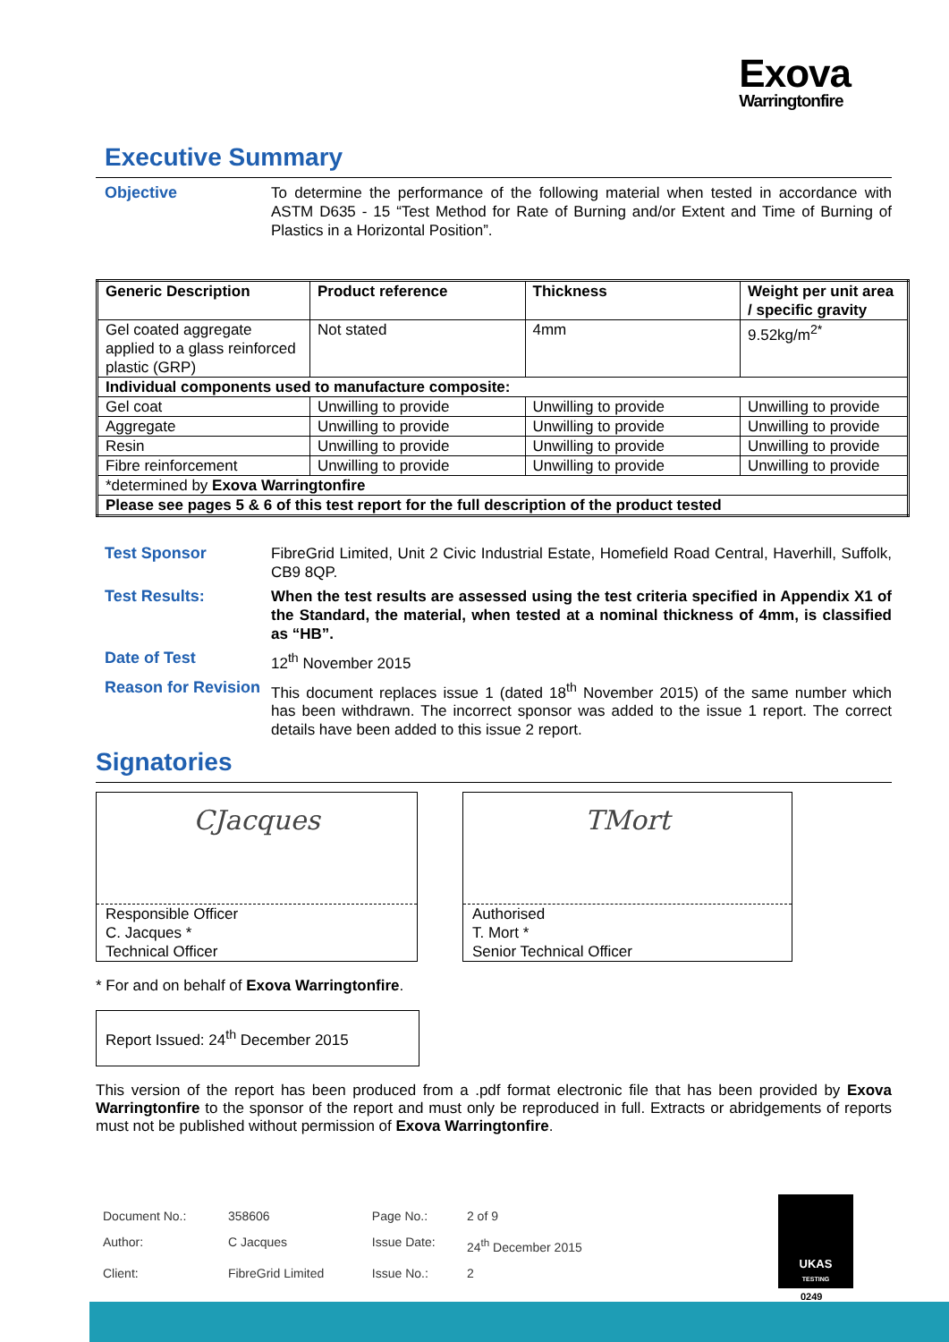Exova
Warringtonfire
Executive Summary
Objective
To determine the performance of the following material when tested in accordance with ASTM D635 - 15 “Test Method for Rate of Burning and/or Extent and Time of Burning of Plastics in a Horizontal Position”.
| Generic Description | Product reference | Thickness | Weight per unit area / specific gravity |
| --- | --- | --- | --- |
| Gel coated aggregate applied to a glass reinforced plastic (GRP) | Not stated | 4mm | 9.52kg/m<sup>2*</sup> |
| Individual components used to manufacture composite: | | | |
| Gel coat | Unwilling to provide | Unwilling to provide | Unwilling to provide |
| Aggregate | Unwilling to provide | Unwilling to provide | Unwilling to provide |
| Resin | Unwilling to provide | Unwilling to provide | Unwilling to provide |
| Fibre reinforcement | Unwilling to provide | Unwilling to provide | Unwilling to provide |
| *determined by Exova Warringtonfire | | | |
| Please see pages 5 & 6 of this test report for the full description of the product tested | | | |
Test Sponsor
FibreGrid Limited, Unit 2 Civic Industrial Estate, Homefield Road Central, Haverhill, Suffolk, CB9 8QP.
Test Results:
When the test results are assessed using the test criteria specified in Appendix X1 of the Standard, the material, when tested at a nominal thickness of 4mm, is classified as “HB”.
Date of Test
12<sup>th</sup> November 2015
Reason for Revision
This document replaces issue 1 (dated 18<sup>th</sup> November 2015) of the same number which has been withdrawn. The incorrect sponsor was added to the issue 1 report. The correct details have been added to this issue 2 report.
Signatories
CJacques
Responsible Officer
C. Jacques *
Technical Officer
TMort
Authorised
T. Mort *
Senior Technical Officer
* For and on behalf of Exova Warringtonfire.
Report Issued: 24<sup>th</sup> December 2015
This version of the report has been produced from a .pdf format electronic file that has been provided by Exova Warringtonfire to the sponsor of the report and must only be reproduced in full. Extracts or abridgements of reports must not be published without permission of Exova Warringtonfire.
| Document No.: | 358606 | Page No.: | 2 of 9 |
| Author: | C Jacques | Issue Date: | 24<sup>th</sup> December 2015 |
| Client: | FibreGrid Limited | Issue No.: | 2 |
UKAS
TESTING
0249